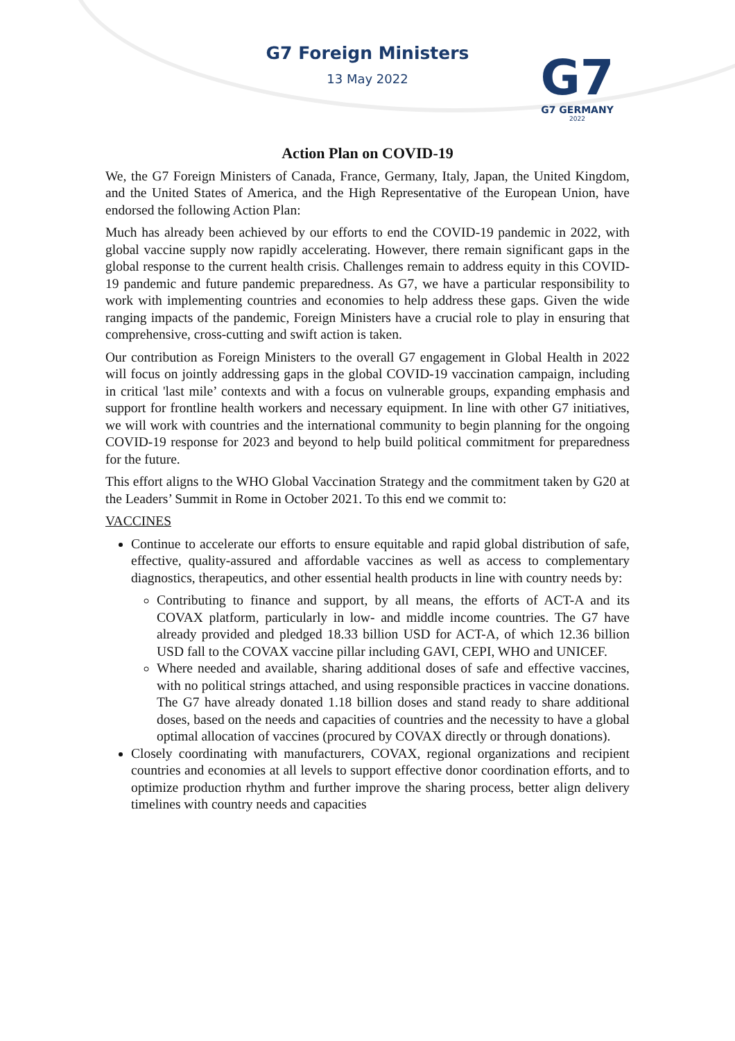G7 Foreign Ministers
13 May 2022
G7
G7 GERMANY
2022
Action Plan on COVID-19
We, the G7 Foreign Ministers of Canada, France, Germany, Italy, Japan, the United Kingdom, and the United States of America, and the High Representative of the European Union, have endorsed the following Action Plan:
Much has already been achieved by our efforts to end the COVID-19 pandemic in 2022, with global vaccine supply now rapidly accelerating. However, there remain significant gaps in the global response to the current health crisis. Challenges remain to address equity in this COVID-19 pandemic and future pandemic preparedness. As G7, we have a particular responsibility to work with implementing countries and economies to help address these gaps. Given the wide ranging impacts of the pandemic, Foreign Ministers have a crucial role to play in ensuring that comprehensive, cross-cutting and swift action is taken.
Our contribution as Foreign Ministers to the overall G7 engagement in Global Health in 2022 will focus on jointly addressing gaps in the global COVID-19 vaccination campaign, including in critical 'last mile’ contexts and with a focus on vulnerable groups, expanding emphasis and support for frontline health workers and necessary equipment. In line with other G7 initiatives, we will work with countries and the international community to begin planning for the ongoing COVID-19 response for 2023 and beyond to help build political commitment for preparedness for the future.
This effort aligns to the WHO Global Vaccination Strategy and the commitment taken by G20 at the Leaders’ Summit in Rome in October 2021. To this end we commit to:
VACCINES
Continue to accelerate our efforts to ensure equitable and rapid global distribution of safe, effective, quality-assured and affordable vaccines as well as access to complementary diagnostics, therapeutics, and other essential health products in line with country needs by:
Contributing to finance and support, by all means, the efforts of ACT-A and its COVAX platform, particularly in low- and middle income countries. The G7 have already provided and pledged 18.33 billion USD for ACT-A, of which 12.36 billion USD fall to the COVAX vaccine pillar including GAVI, CEPI, WHO and UNICEF.
Where needed and available, sharing additional doses of safe and effective vaccines, with no political strings attached, and using responsible practices in vaccine donations. The G7 have already donated 1.18 billion doses and stand ready to share additional doses, based on the needs and capacities of countries and the necessity to have a global optimal allocation of vaccines (procured by COVAX directly or through donations).
Closely coordinating with manufacturers, COVAX, regional organizations and recipient countries and economies at all levels to support effective donor coordination efforts, and to optimize production rhythm and further improve the sharing process, better align delivery timelines with country needs and capacities